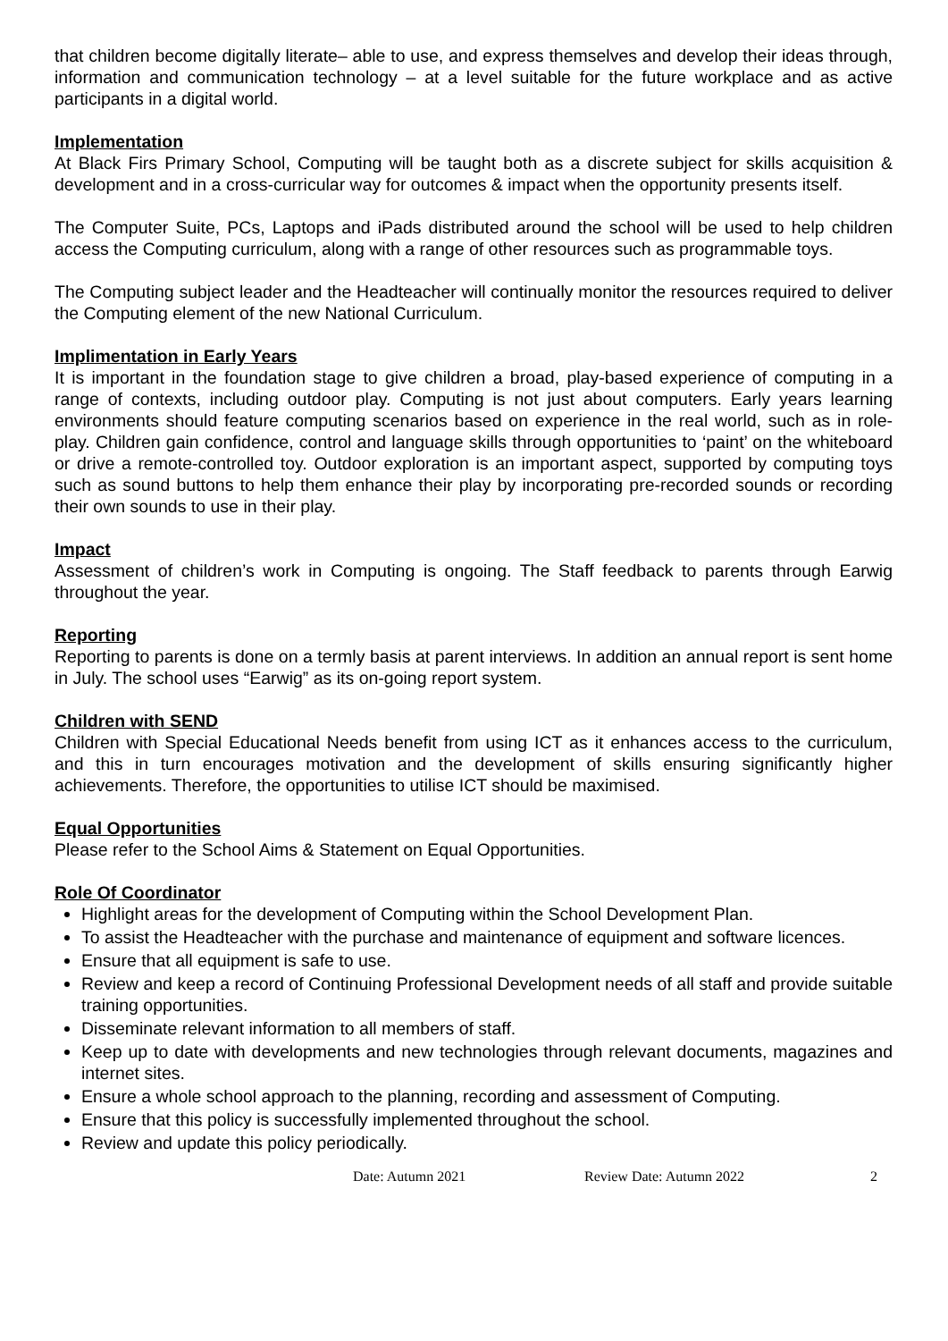that children become digitally literate– able to use, and express themselves and develop their ideas through, information and communication technology – at a level suitable for the future workplace and as active participants in a digital world.
Implementation
At Black Firs Primary School, Computing will be taught both as a discrete subject for skills acquisition & development and in a cross-curricular way for outcomes & impact when the opportunity presents itself.
The Computer Suite, PCs, Laptops and iPads distributed around the school will be used to help children access the Computing curriculum, along with a range of other resources such as programmable toys.
The Computing subject leader and the Headteacher will continually monitor the resources required to deliver the Computing element of the new National Curriculum.
Implimentation in Early Years
It is important in the foundation stage to give children a broad, play-based experience of computing in a range of contexts, including outdoor play. Computing is not just about computers. Early years learning environments should feature computing scenarios based on experience in the real world, such as in role-play. Children gain confidence, control and language skills through opportunities to ‘paint’ on the whiteboard or drive a remote-controlled toy. Outdoor exploration is an important aspect, supported by computing toys such as sound buttons to help them enhance their play by incorporating pre-recorded sounds or recording their own sounds to use in their play.
Impact
Assessment of children’s work in Computing is ongoing. The Staff feedback to parents through Earwig throughout the year.
Reporting
Reporting to parents is done on a termly basis at parent interviews. In addition an annual report is sent home in July. The school uses “Earwig” as its on-going report system.
Children with SEND
Children with Special Educational Needs benefit from using ICT as it enhances access to the curriculum, and this in turn encourages motivation and the development of skills ensuring significantly higher achievements. Therefore, the opportunities to utilise ICT should be maximised.
Equal Opportunities
Please refer to the School Aims & Statement on Equal Opportunities.
Role Of Coordinator
Highlight areas for the development of Computing within the School Development Plan.
To assist the Headteacher with the purchase and maintenance of equipment and software licences.
Ensure that all equipment is safe to use.
Review and keep a record of Continuing Professional Development needs of all staff and provide suitable training opportunities.
Disseminate relevant information to all members of staff.
Keep up to date with developments and new technologies through relevant documents, magazines and internet sites.
Ensure a whole school approach to the planning, recording and assessment of Computing.
Ensure that this policy is successfully implemented throughout the school.
Review and update this policy periodically.
Date: Autumn 2021 Review Date: Autumn 2022 2